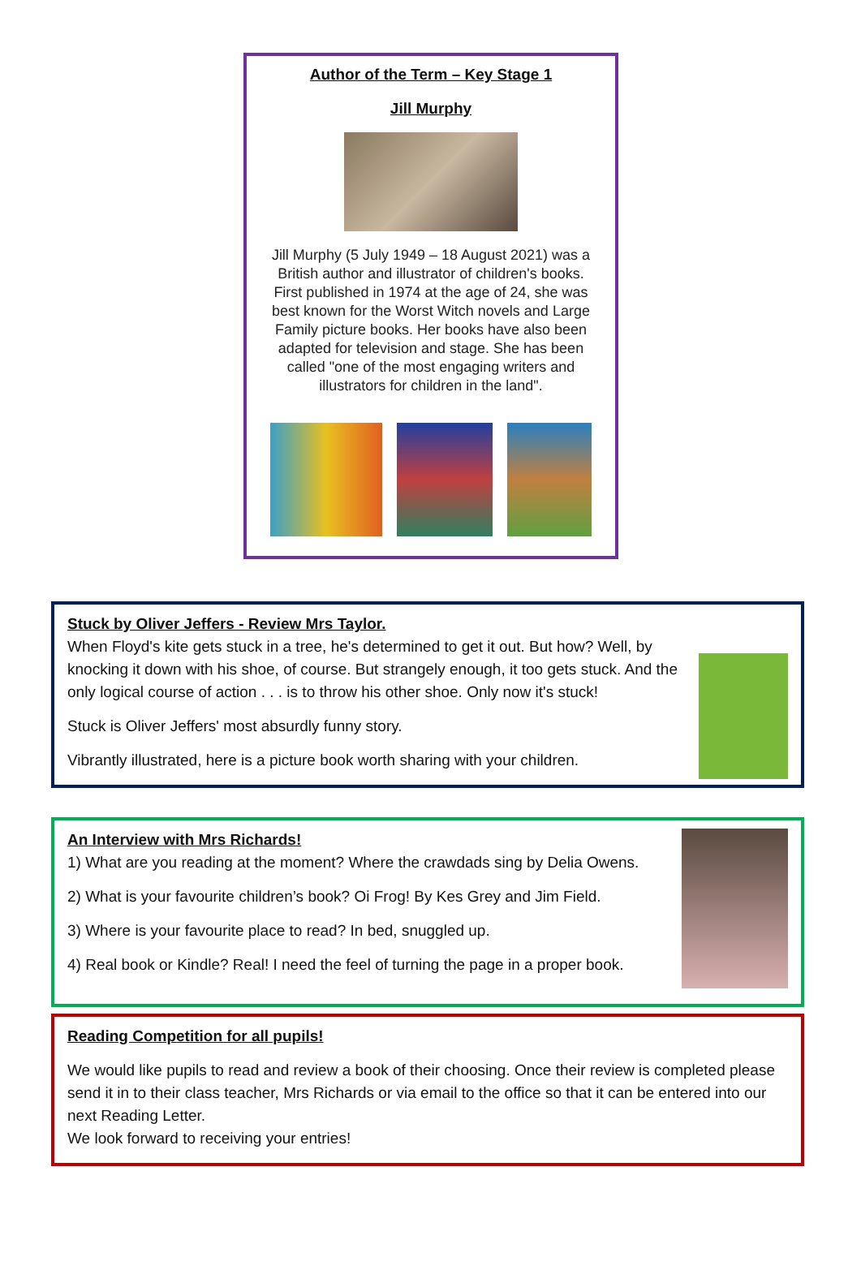Author of the Term – Key Stage 1
Jill Murphy
Jill Murphy (5 July 1949 – 18 August 2021) was a British author and illustrator of children's books. First published in 1974 at the age of 24, she was best known for the Worst Witch novels and Large Family picture books. Her books have also been adapted for television and stage. She has been called "one of the most engaging writers and illustrators for children in the land".
Stuck by Oliver Jeffers - Review Mrs Taylor.
When Floyd's kite gets stuck in a tree, he's determined to get it out. But how? Well, by knocking it down with his shoe, of course. But strangely enough, it too gets stuck. And the only logical course of action . . . is to throw his other shoe. Only now it's stuck!
Stuck is Oliver Jeffers' most absurdly funny story.
Vibrantly illustrated, here is a picture book worth sharing with your children.
An Interview with Mrs Richards!
1) What are you reading at the moment? Where the crawdads sing by Delia Owens.
2) What is your favourite children’s book? Oi Frog! By Kes Grey and Jim Field.
3) Where is your favourite place to read? In bed, snuggled up.
4) Real book or Kindle? Real! I need the feel of turning the page in a proper book.
Reading Competition for all pupils!
We would like pupils to read and review a book of their choosing. Once their review is completed please send it in to their class teacher, Mrs Richards or via email to the office so that it can be entered into our next Reading Letter.
We look forward to receiving your entries!